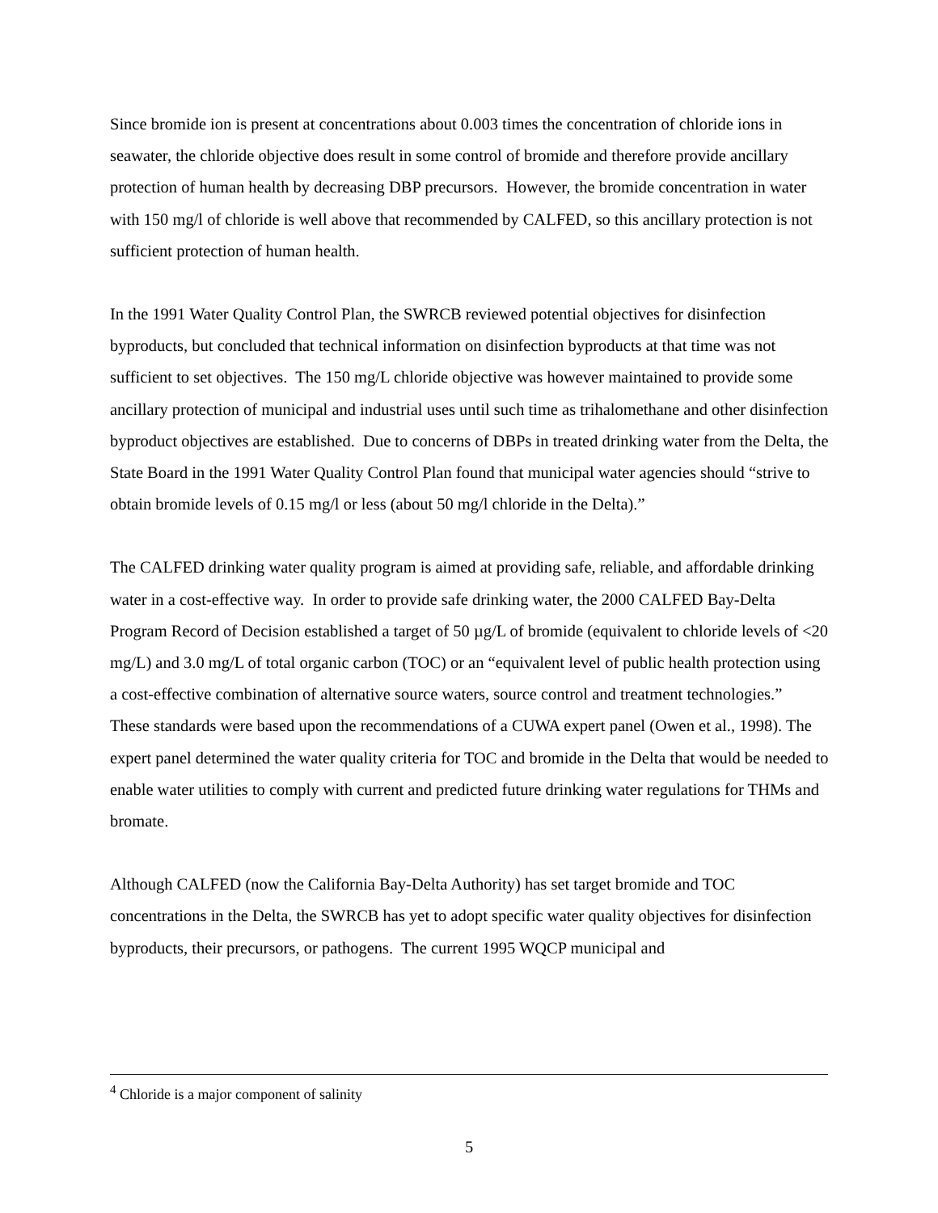Since bromide ion is present at concentrations about 0.003 times the concentration of chloride ions in seawater, the chloride objective does result in some control of bromide and therefore provide ancillary protection of human health by decreasing DBP precursors. However, the bromide concentration in water with 150 mg/l of chloride is well above that recommended by CALFED, so this ancillary protection is not sufficient protection of human health.
In the 1991 Water Quality Control Plan, the SWRCB reviewed potential objectives for disinfection byproducts, but concluded that technical information on disinfection byproducts at that time was not sufficient to set objectives. The 150 mg/L chloride objective was however maintained to provide some ancillary protection of municipal and industrial uses until such time as trihalomethane and other disinfection byproduct objectives are established. Due to concerns of DBPs in treated drinking water from the Delta, the State Board in the 1991 Water Quality Control Plan found that municipal water agencies should “strive to obtain bromide levels of 0.15 mg/l or less (about 50 mg/l chloride in the Delta).”
The CALFED drinking water quality program is aimed at providing safe, reliable, and affordable drinking water in a cost-effective way. In order to provide safe drinking water, the 2000 CALFED Bay-Delta Program Record of Decision established a target of 50 µg/L of bromide (equivalent to chloride levels of <20 mg/L) and 3.0 mg/L of total organic carbon (TOC) or an “equivalent level of public health protection using a cost-effective combination of alternative source waters, source control and treatment technologies.” These standards were based upon the recommendations of a CUWA expert panel (Owen et al., 1998). The expert panel determined the water quality criteria for TOC and bromide in the Delta that would be needed to enable water utilities to comply with current and predicted future drinking water regulations for THMs and bromate.
Although CALFED (now the California Bay-Delta Authority) has set target bromide and TOC concentrations in the Delta, the SWRCB has yet to adopt specific water quality objectives for disinfection byproducts, their precursors, or pathogens. The current 1995 WQCP municipal and
<sup>4</sup> Chloride is a major component of salinity
5